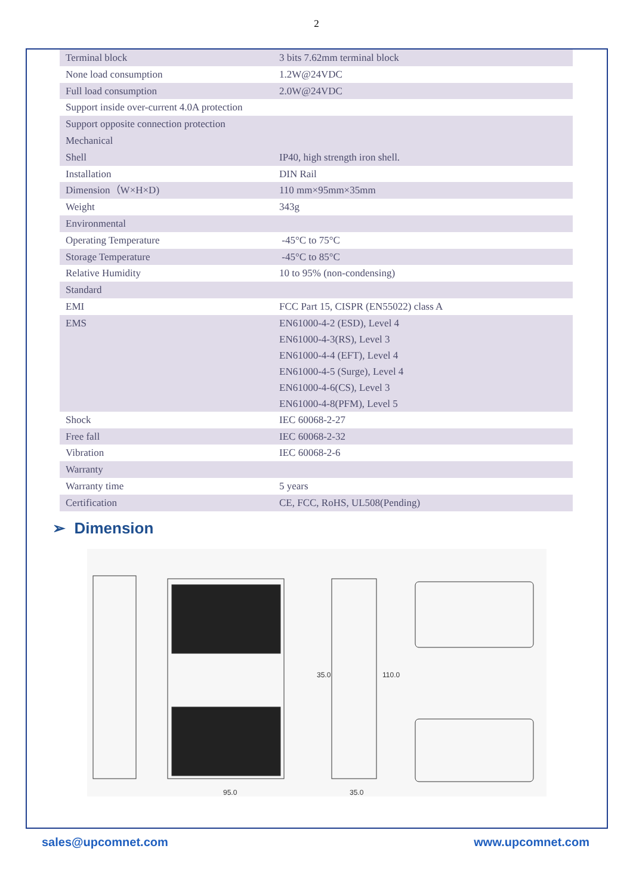2
| Terminal block | 3 bits 7.62mm terminal block |
| None load consumption | 1.2W@24VDC |
| Full load consumption | 2.0W@24VDC |
| Support inside over-current 4.0A protection | |
| Support opposite connection protection | |
| Mechanical | |
| Shell | IP40, high strength iron shell. |
| Installation | DIN Rail |
| Dimension（W×H×D) | 110 mm×95mm×35mm |
| Weight | 343g |
| Environmental | |
| Operating Temperature | -45°C to 75°C |
| Storage Temperature | -45°C to 85°C |
| Relative Humidity | 10 to 95% (non-condensing) |
| Standard | |
| EMI | FCC Part 15, CISPR (EN55022) class A |
| EMS | EN61000-4-2 (ESD), Level 4 EN61000-4-3(RS), Level 3 EN61000-4-4 (EFT), Level 4 EN61000-4-5 (Surge), Level 4 EN61000-4-6(CS), Level 3 EN61000-4-8(PFM), Level 5 |
| Shock | IEC 60068-2-27 |
| Free fall | IEC 60068-2-32 |
| Vibration | IEC 60068-2-6 |
| Warranty | |
| Warranty time | 5 years |
| Certification | CE, FCC, RoHS, UL508(Pending) |
➢ Dimension
95.0
35.0
35.0
110.0
sales@upcomnet.com www.upcomnet.com